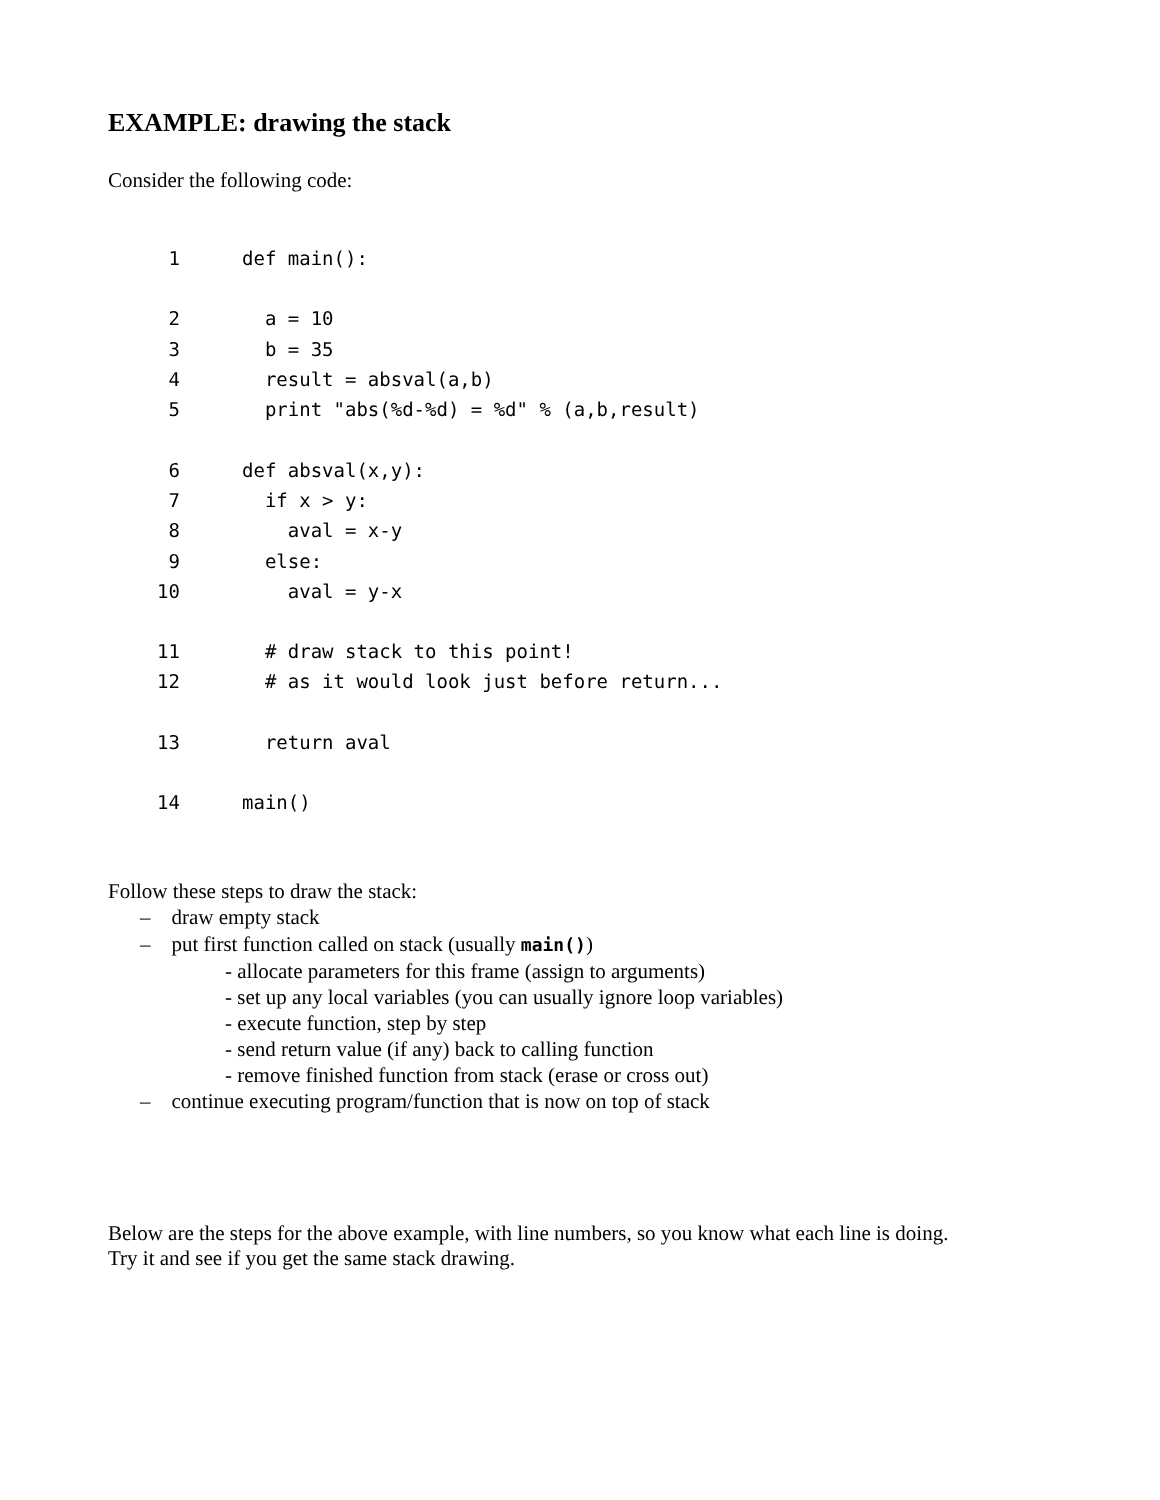EXAMPLE: drawing the stack
Consider the following code:
1 def main():
2 a = 10
3 b = 35
4 result = absval(a,b)
5 print "abs(%d-%d) = %d" % (a,b,result)
6 def absval(x,y):
7 if x > y:
8 aval = x-y
9 else:
10 aval = y-x
11 # draw stack to this point!
12 # as it would look just before return...
13 return aval
14 main()
Follow these steps to draw the stack:
– draw empty stack
– put first function called on stack (usually main())
- allocate parameters for this frame (assign to arguments)
- set up any local variables (you can usually ignore loop variables)
- execute function, step by step
- send return value (if any) back to calling function
- remove finished function from stack (erase or cross out)
– continue executing program/function that is now on top of stack
Below are the steps for the above example, with line numbers, so you know what each line is doing.
Try it and see if you get the same stack drawing.